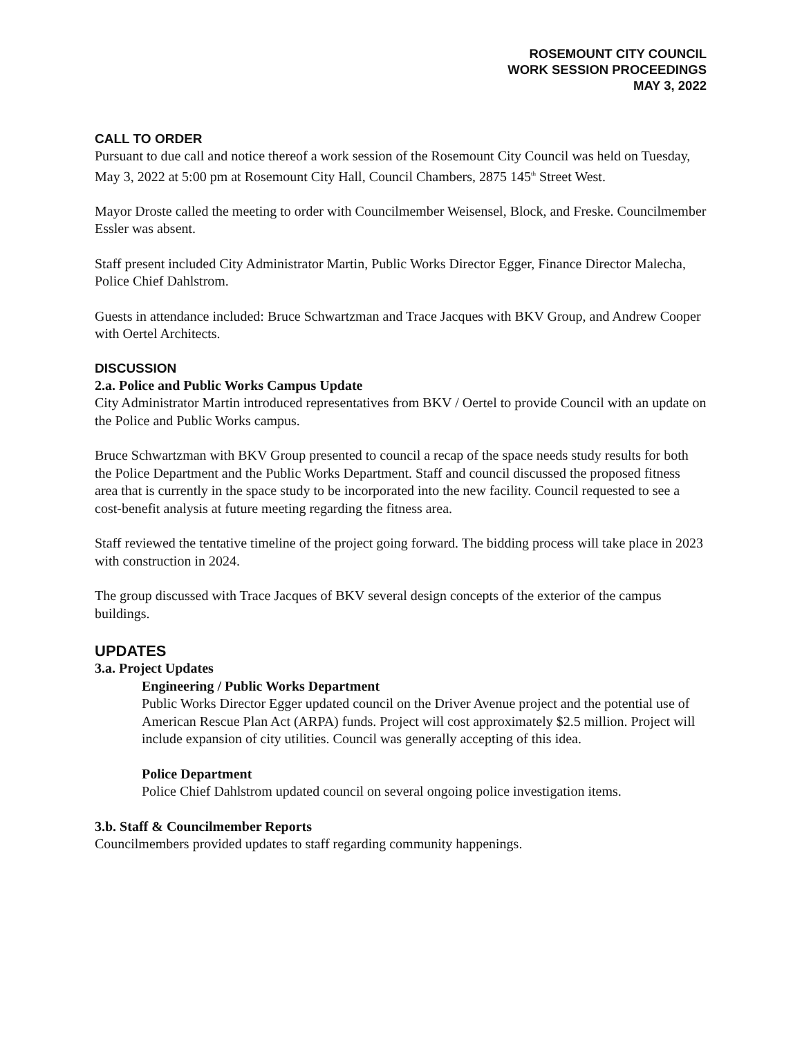ROSEMOUNT CITY COUNCIL
WORK SESSION PROCEEDINGS
MAY 3, 2022
CALL TO ORDER
Pursuant to due call and notice thereof a work session of the Rosemount City Council was held on Tuesday, May 3, 2022 at 5:00 pm at Rosemount City Hall, Council Chambers, 2875 145<sup>th</sup> Street West.
Mayor Droste called the meeting to order with Councilmember Weisensel, Block, and Freske. Councilmember Essler was absent.
Staff present included City Administrator Martin, Public Works Director Egger, Finance Director Malecha, Police Chief Dahlstrom.
Guests in attendance included: Bruce Schwartzman and Trace Jacques with BKV Group, and Andrew Cooper with Oertel Architects.
DISCUSSION
2.a. Police and Public Works Campus Update
City Administrator Martin introduced representatives from BKV / Oertel to provide Council with an update on the Police and Public Works campus.
Bruce Schwartzman with BKV Group presented to council a recap of the space needs study results for both the Police Department and the Public Works Department. Staff and council discussed the proposed fitness area that is currently in the space study to be incorporated into the new facility. Council requested to see a cost-benefit analysis at future meeting regarding the fitness area.
Staff reviewed the tentative timeline of the project going forward. The bidding process will take place in 2023 with construction in 2024.
The group discussed with Trace Jacques of BKV several design concepts of the exterior of the campus buildings.
UPDATES
3.a. Project Updates
Engineering / Public Works Department
Public Works Director Egger updated council on the Driver Avenue project and the potential use of American Rescue Plan Act (ARPA) funds. Project will cost approximately $2.5 million. Project will include expansion of city utilities. Council was generally accepting of this idea.
Police Department
Police Chief Dahlstrom updated council on several ongoing police investigation items.
3.b. Staff & Councilmember Reports
Councilmembers provided updates to staff regarding community happenings.